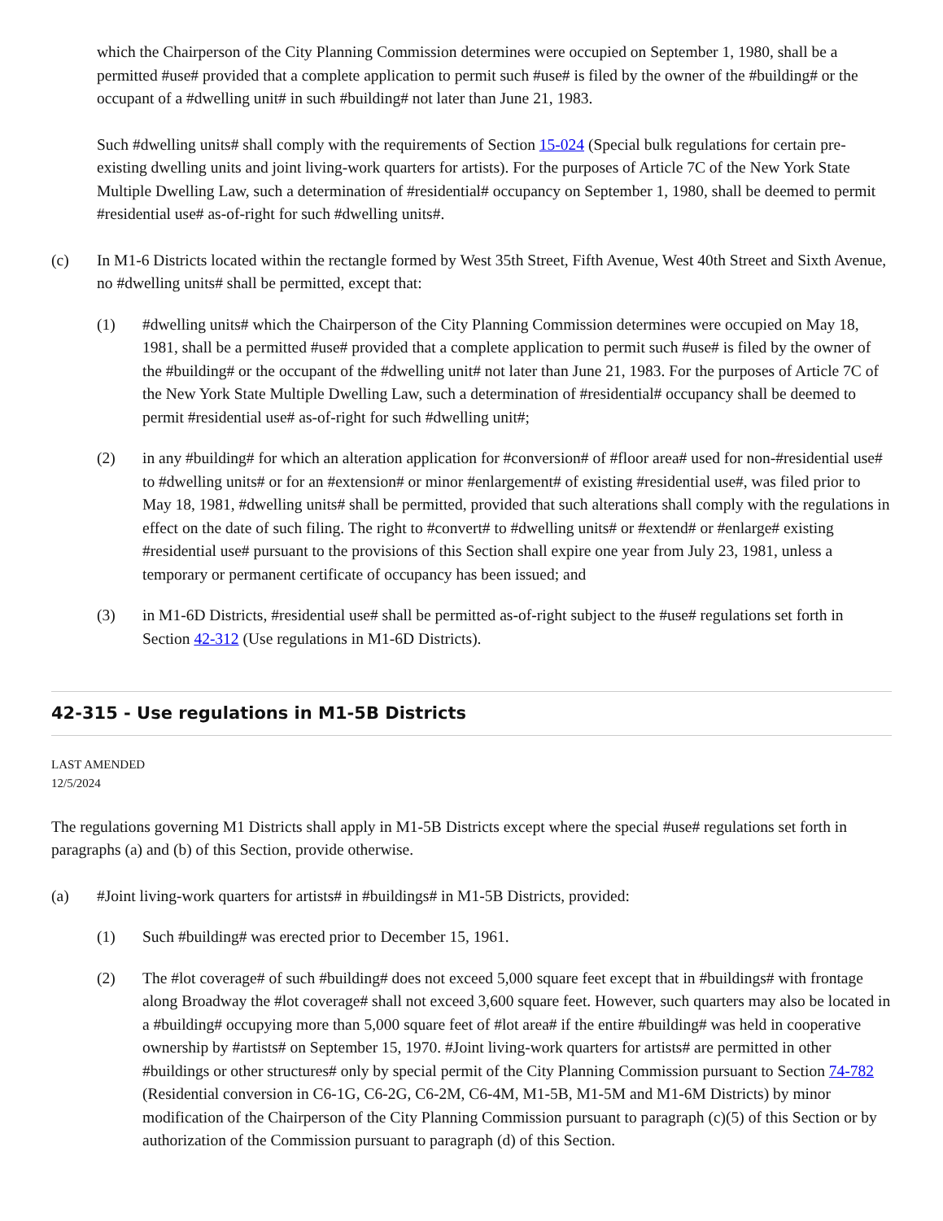which the Chairperson of the City Planning Commission determines were occupied on September 1, 1980, shall be a permitted #use# provided that a complete application to permit such #use# is filed by the owner of the #building# or the occupant of a #dwelling unit# in such #building# not later than June 21, 1983.
Such #dwelling units# shall comply with the requirements of Section 15-024 (Special bulk regulations for certain pre-existing dwelling units and joint living-work quarters for artists). For the purposes of Article 7C of the New York State Multiple Dwelling Law, such a determination of #residential# occupancy on September 1, 1980, shall be deemed to permit #residential use# as-of-right for such #dwelling units#.
(c) In M1-6 Districts located within the rectangle formed by West 35th Street, Fifth Avenue, West 40th Street and Sixth Avenue, no #dwelling units# shall be permitted, except that:
(1) #dwelling units# which the Chairperson of the City Planning Commission determines were occupied on May 18, 1981, shall be a permitted #use# provided that a complete application to permit such #use# is filed by the owner of the #building# or the occupant of the #dwelling unit# not later than June 21, 1983. For the purposes of Article 7C of the New York State Multiple Dwelling Law, such a determination of #residential# occupancy shall be deemed to permit #residential use# as-of-right for such #dwelling unit#;
(2) in any #building# for which an alteration application for #conversion# of #floor area# used for non-#residential use# to #dwelling units# or for an #extension# or minor #enlargement# of existing #residential use#, was filed prior to May 18, 1981, #dwelling units# shall be permitted, provided that such alterations shall comply with the regulations in effect on the date of such filing. The right to #convert# to #dwelling units# or #extend# or #enlarge# existing #residential use# pursuant to the provisions of this Section shall expire one year from July 23, 1981, unless a temporary or permanent certificate of occupancy has been issued; and
(3) in M1-6D Districts, #residential use# shall be permitted as-of-right subject to the #use# regulations set forth in Section 42-312 (Use regulations in M1-6D Districts).
42-315 - Use regulations in M1-5B Districts
LAST AMENDED
12/5/2024
The regulations governing M1 Districts shall apply in M1-5B Districts except where the special #use# regulations set forth in paragraphs (a) and (b) of this Section, provide otherwise.
(a) #Joint living-work quarters for artists# in #buildings# in M1-5B Districts, provided:
(1) Such #building# was erected prior to December 15, 1961.
(2) The #lot coverage# of such #building# does not exceed 5,000 square feet except that in #buildings# with frontage along Broadway the #lot coverage# shall not exceed 3,600 square feet. However, such quarters may also be located in a #building# occupying more than 5,000 square feet of #lot area# if the entire #building# was held in cooperative ownership by #artists# on September 15, 1970. #Joint living-work quarters for artists# are permitted in other #buildings or other structures# only by special permit of the City Planning Commission pursuant to Section 74-782 (Residential conversion in C6-1G, C6-2G, C6-2M, C6-4M, M1-5B, M1-5M and M1-6M Districts) by minor modification of the Chairperson of the City Planning Commission pursuant to paragraph (c)(5) of this Section or by authorization of the Commission pursuant to paragraph (d) of this Section.